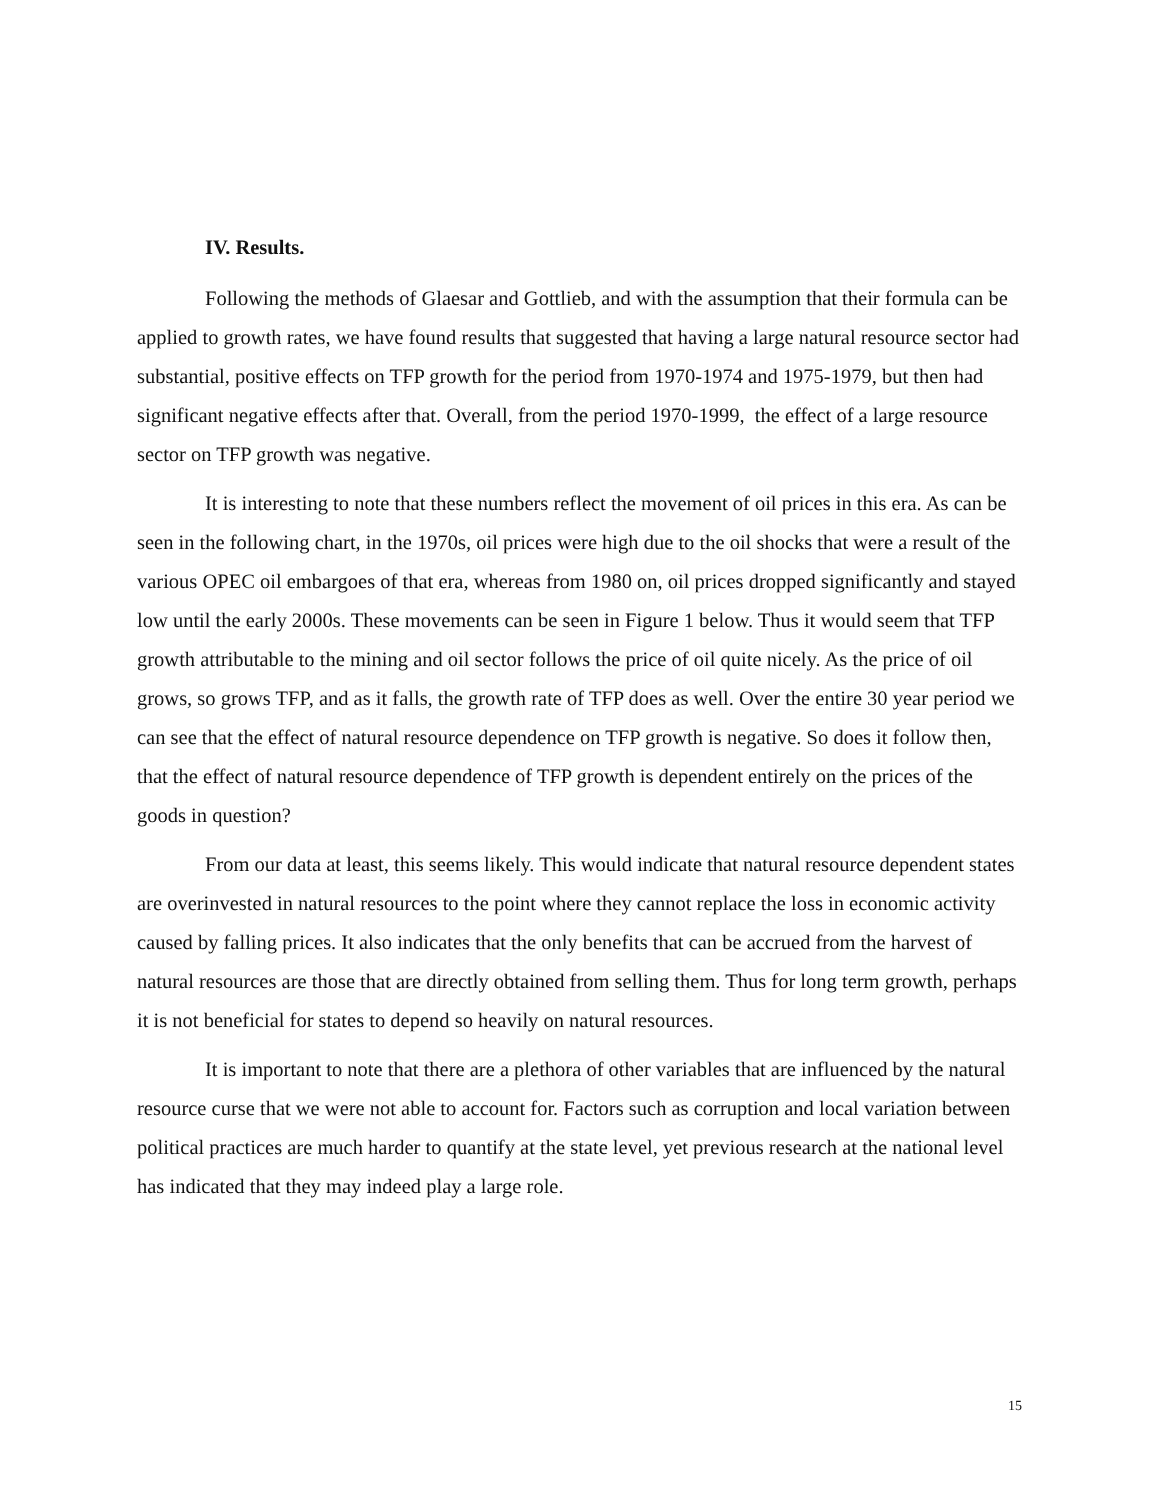IV. Results.
Following the methods of Glaesar and Gottlieb, and with the assumption that their formula can be applied to growth rates, we have found results that suggested that having a large natural resource sector had substantial, positive effects on TFP growth for the period from 1970-1974 and 1975-1979, but then had significant negative effects after that. Overall, from the period 1970-1999, the effect of a large resource sector on TFP growth was negative.
It is interesting to note that these numbers reflect the movement of oil prices in this era. As can be seen in the following chart, in the 1970s, oil prices were high due to the oil shocks that were a result of the various OPEC oil embargoes of that era, whereas from 1980 on, oil prices dropped significantly and stayed low until the early 2000s. These movements can be seen in Figure 1 below. Thus it would seem that TFP growth attributable to the mining and oil sector follows the price of oil quite nicely. As the price of oil grows, so grows TFP, and as it falls, the growth rate of TFP does as well. Over the entire 30 year period we can see that the effect of natural resource dependence on TFP growth is negative. So does it follow then, that the effect of natural resource dependence of TFP growth is dependent entirely on the prices of the goods in question?
From our data at least, this seems likely. This would indicate that natural resource dependent states are overinvested in natural resources to the point where they cannot replace the loss in economic activity caused by falling prices. It also indicates that the only benefits that can be accrued from the harvest of natural resources are those that are directly obtained from selling them. Thus for long term growth, perhaps it is not beneficial for states to depend so heavily on natural resources.
It is important to note that there are a plethora of other variables that are influenced by the natural resource curse that we were not able to account for. Factors such as corruption and local variation between political practices are much harder to quantify at the state level, yet previous research at the national level has indicated that they may indeed play a large role.
15